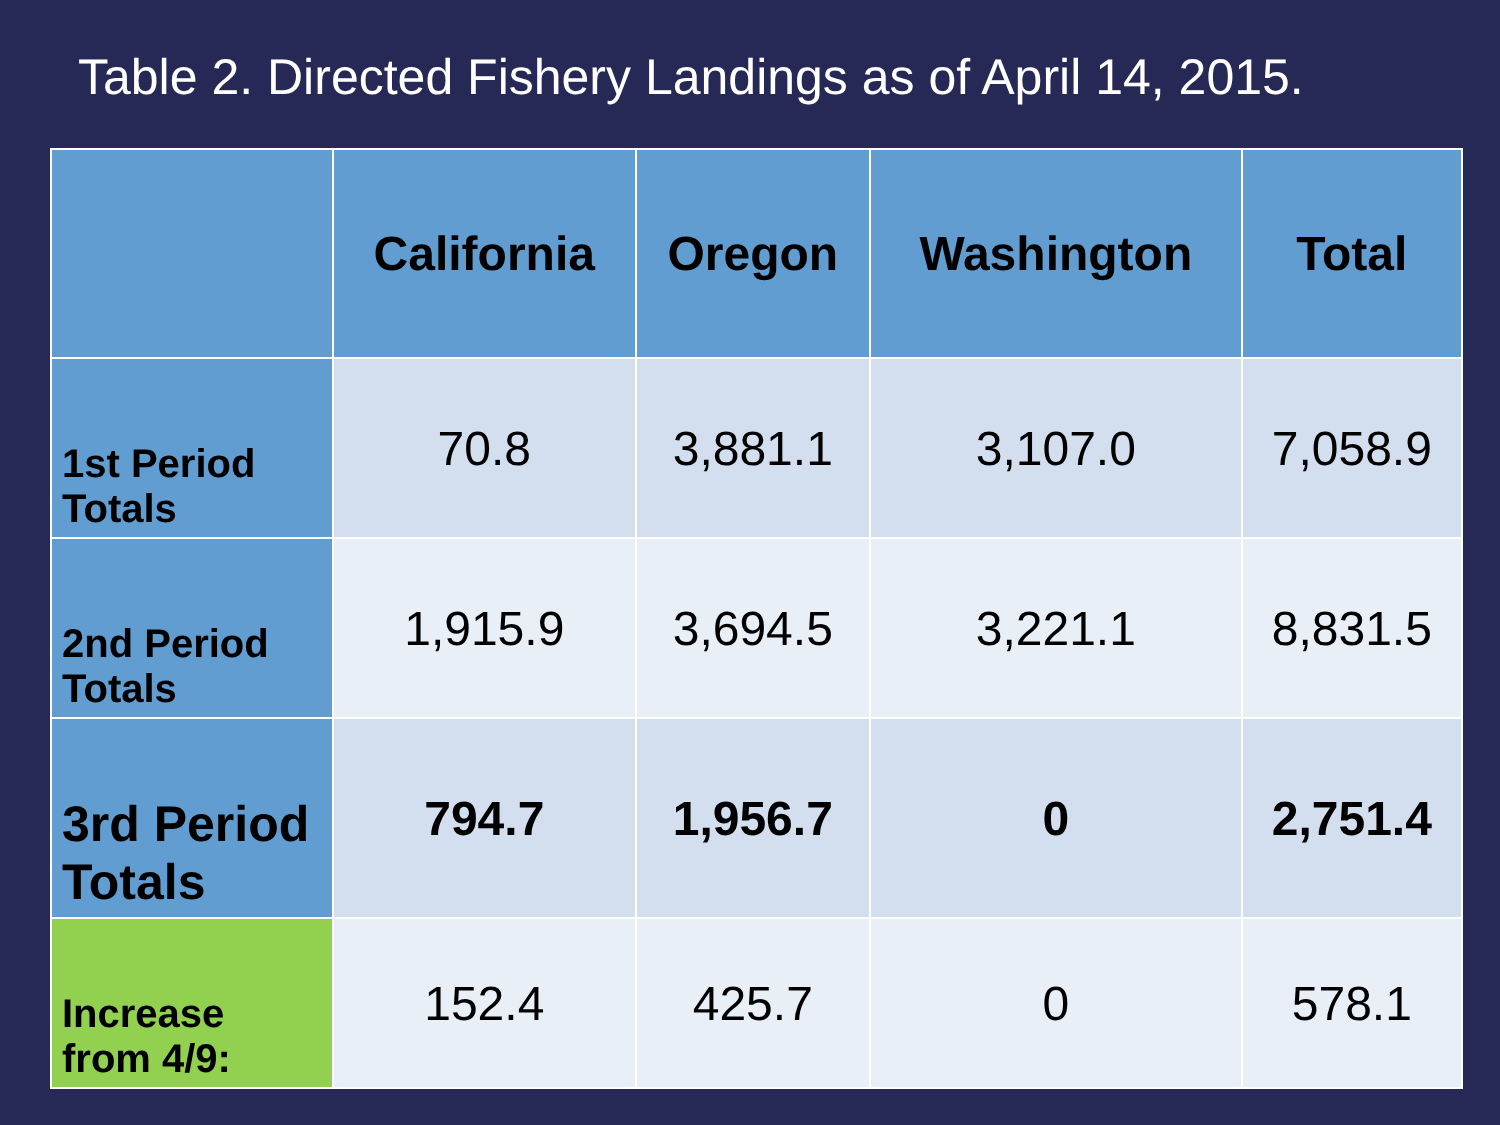Table 2. Directed Fishery Landings as of April 14, 2015.
| | California | Oregon | Washington | Total |
| --- | --- | --- | --- | --- |
| 1st Period Totals | 70.8 | 3,881.1 | 3,107.0 | 7,058.9 |
| 2nd Period Totals | 1,915.9 | 3,694.5 | 3,221.1 | 8,831.5 |
| 3rd Period Totals | 794.7 | 1,956.7 | 0 | 2,751.4 |
| Increase from 4/9: | 152.4 | 425.7 | 0 | 578.1 |